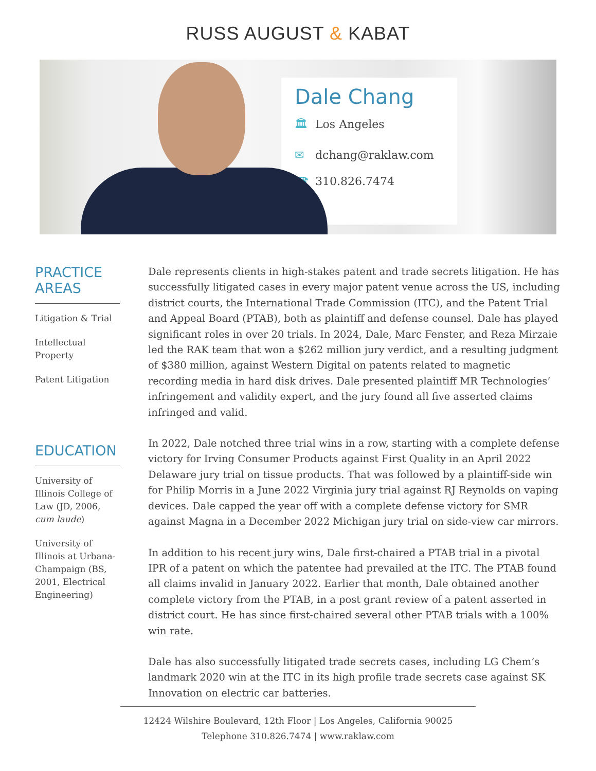RUSS AUGUST & KABAT
Dale Chang
🏛 Los Angeles
✉ dchang@raklaw.com
☎ 310.826.7474
PRACTICE AREAS
Litigation & Trial
Intellectual Property
Patent Litigation
EDUCATION
University of Illinois College of Law (JD, 2006, cum laude)
University of Illinois at Urbana-Champaign (BS, 2001, Electrical Engineering)
Dale represents clients in high-stakes patent and trade secrets litigation. He has successfully litigated cases in every major patent venue across the US, including district courts, the International Trade Commission (ITC), and the Patent Trial and Appeal Board (PTAB), both as plaintiff and defense counsel. Dale has played significant roles in over 20 trials. In 2024, Dale, Marc Fenster, and Reza Mirzaie led the RAK team that won a $262 million jury verdict, and a resulting judgment of $380 million, against Western Digital on patents related to magnetic recording media in hard disk drives. Dale presented plaintiff MR Technologies’ infringement and validity expert, and the jury found all five asserted claims infringed and valid.
In 2022, Dale notched three trial wins in a row, starting with a complete defense victory for Irving Consumer Products against First Quality in an April 2022 Delaware jury trial on tissue products. That was followed by a plaintiff-side win for Philip Morris in a June 2022 Virginia jury trial against RJ Reynolds on vaping devices. Dale capped the year off with a complete defense victory for SMR against Magna in a December 2022 Michigan jury trial on side-view car mirrors.
In addition to his recent jury wins, Dale first-chaired a PTAB trial in a pivotal IPR of a patent on which the patentee had prevailed at the ITC. The PTAB found all claims invalid in January 2022. Earlier that month, Dale obtained another complete victory from the PTAB, in a post grant review of a patent asserted in district court. He has since first-chaired several other PTAB trials with a 100% win rate.
Dale has also successfully litigated trade secrets cases, including LG Chem’s landmark 2020 win at the ITC in its high profile trade secrets case against SK Innovation on electric car batteries.
12424 Wilshire Boulevard, 12th Floor | Los Angeles, California 90025
Telephone 310.826.7474 | www.raklaw.com